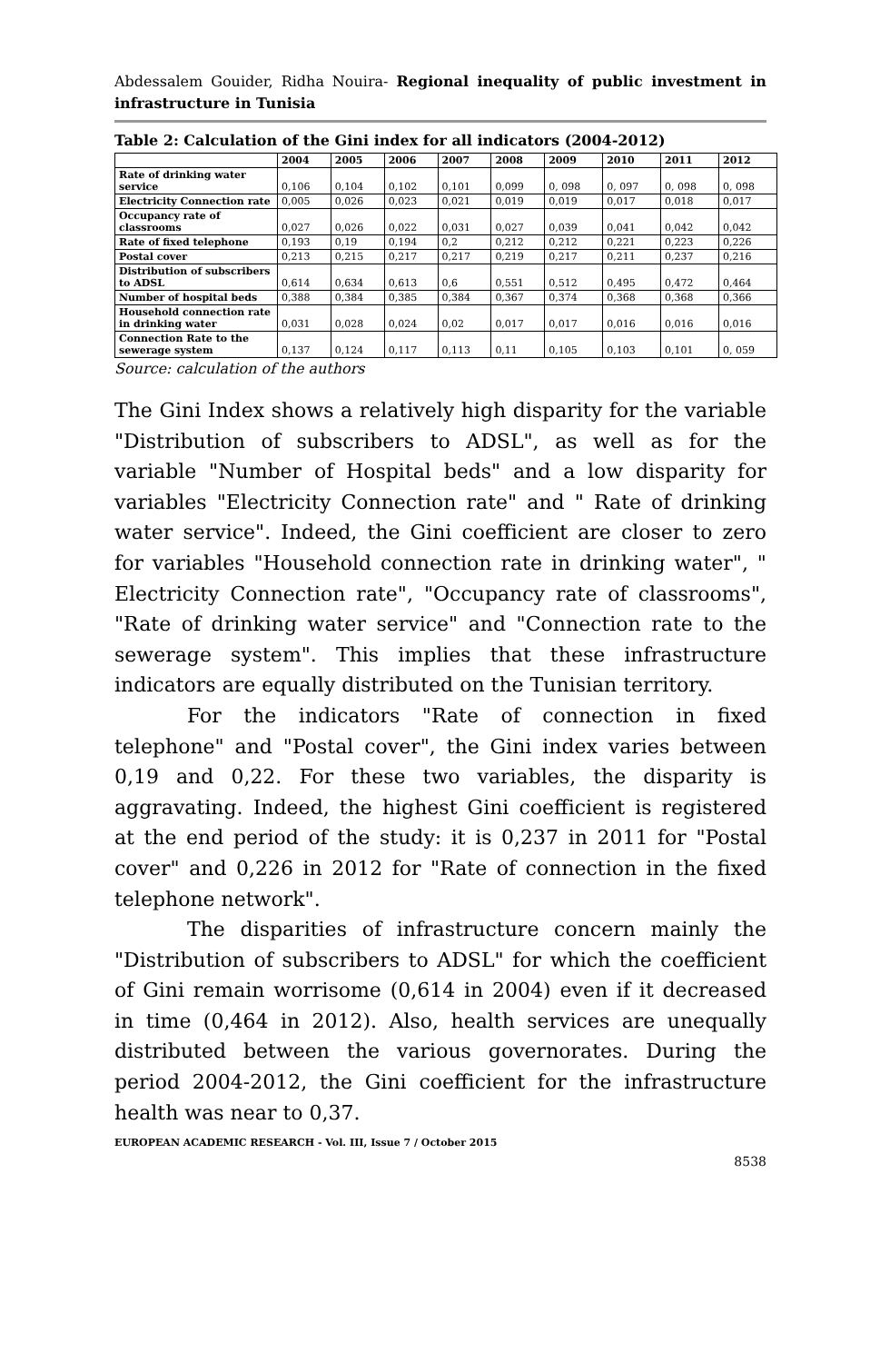Abdessalem Gouider, Ridha Nouira- Regional inequality of public investment in infrastructure in Tunisia
Table 2: Calculation of the Gini index for all indicators (2004-2012)
| | 2004 | 2005 | 2006 | 2007 | 2008 | 2009 | 2010 | 2011 | 2012 |
| --- | --- | --- | --- | --- | --- | --- | --- | --- | --- |
| Rate of drinking water service | 0,106 | 0,104 | 0,102 | 0,101 | 0,099 | 0, 098 | 0, 097 | 0, 098 | 0, 098 |
| Electricity Connection rate | 0,005 | 0,026 | 0,023 | 0,021 | 0,019 | 0,019 | 0,017 | 0,018 | 0,017 |
| Occupancy rate of classrooms | 0,027 | 0,026 | 0,022 | 0,031 | 0,027 | 0,039 | 0,041 | 0,042 | 0,042 |
| Rate of fixed telephone | 0,193 | 0,19 | 0,194 | 0,2 | 0,212 | 0,212 | 0,221 | 0,223 | 0,226 |
| Postal cover | 0,213 | 0,215 | 0,217 | 0,217 | 0,219 | 0,217 | 0,211 | 0,237 | 0,216 |
| Distribution of subscribers to ADSL | 0,614 | 0,634 | 0,613 | 0,6 | 0,551 | 0,512 | 0,495 | 0,472 | 0,464 |
| Number of hospital beds | 0,388 | 0,384 | 0,385 | 0,384 | 0,367 | 0,374 | 0,368 | 0,368 | 0,366 |
| Household connection rate in drinking water | 0,031 | 0,028 | 0,024 | 0,02 | 0,017 | 0,017 | 0,016 | 0,016 | 0,016 |
| Connection Rate to the sewerage system | 0,137 | 0,124 | 0,117 | 0,113 | 0,11 | 0,105 | 0,103 | 0,101 | 0, 059 |
Source: calculation of the authors
The Gini Index shows a relatively high disparity for the variable "Distribution of subscribers to ADSL", as well as for the variable "Number of Hospital beds" and a low disparity for variables "Electricity Connection rate" and " Rate of drinking water service". Indeed, the Gini coefficient are closer to zero for variables "Household connection rate in drinking water", " Electricity Connection rate", "Occupancy rate of classrooms", "Rate of drinking water service" and "Connection rate to the sewerage system". This implies that these infrastructure indicators are equally distributed on the Tunisian territory.
For the indicators "Rate of connection in fixed telephone" and "Postal cover", the Gini index varies between 0,19 and 0,22. For these two variables, the disparity is aggravating. Indeed, the highest Gini coefficient is registered at the end period of the study: it is 0,237 in 2011 for "Postal cover" and 0,226 in 2012 for "Rate of connection in the fixed telephone network".
The disparities of infrastructure concern mainly the "Distribution of subscribers to ADSL" for which the coefficient of Gini remain worrisome (0,614 in 2004) even if it decreased in time (0,464 in 2012). Also, health services are unequally distributed between the various governorates. During the period 2004-2012, the Gini coefficient for the infrastructure health was near to 0,37.
EUROPEAN ACADEMIC RESEARCH - Vol. III, Issue 7 / October 2015
8538